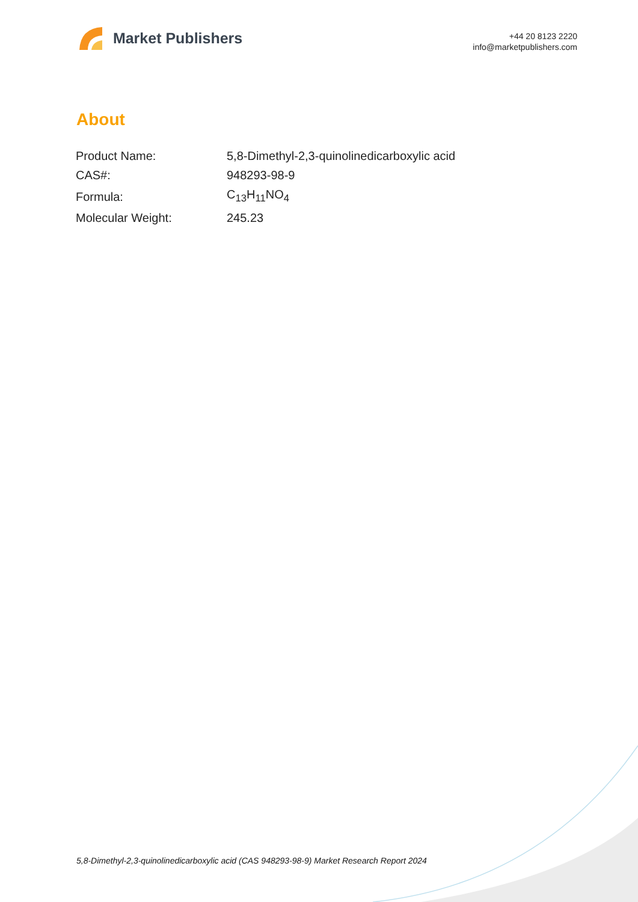Market Publishers
+44 20 8123 2220
info@marketpublishers.com
About
| Product Name: | 5,8-Dimethyl-2,3-quinolinedicarboxylic acid |
| CAS#: | 948293-98-9 |
| Formula: | C<sub>13</sub>H<sub>11</sub>NO<sub>4</sub> |
| Molecular Weight: | 245.23 |
5,8-Dimethyl-2,3-quinolinedicarboxylic acid (CAS 948293-98-9) Market Research Report 2024